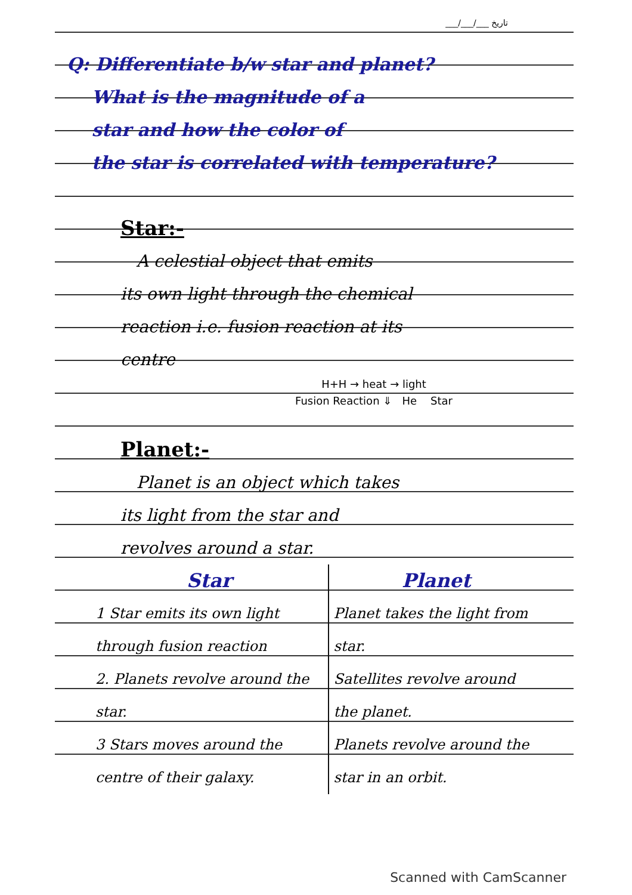___/___/___ تاریخ
Q: Differentiate b/w star and planet?
What is the magnitude of a
star and how the color of
the star is correlated with temperature?
Star:-
A celestial object that emits
its own light through the chemical
reaction i.e. fusion reaction at its
centre
H+H → heat → light
Fusion Reaction ⇓ He Star
Planet:-
Planet is an object which takes
its light from the star and
revolves around a star.
| Star | Planet |
| --- | --- |
| 1 Star emits its own light through fusion reaction | Planet takes the light from star. |
| 2. Planets revolve around the star. | Satellites revolve around the planet. |
| 3 Stars moves around the centre of their galaxy. | Planets revolve around the star in an orbit. |
Scanned with CamScanner